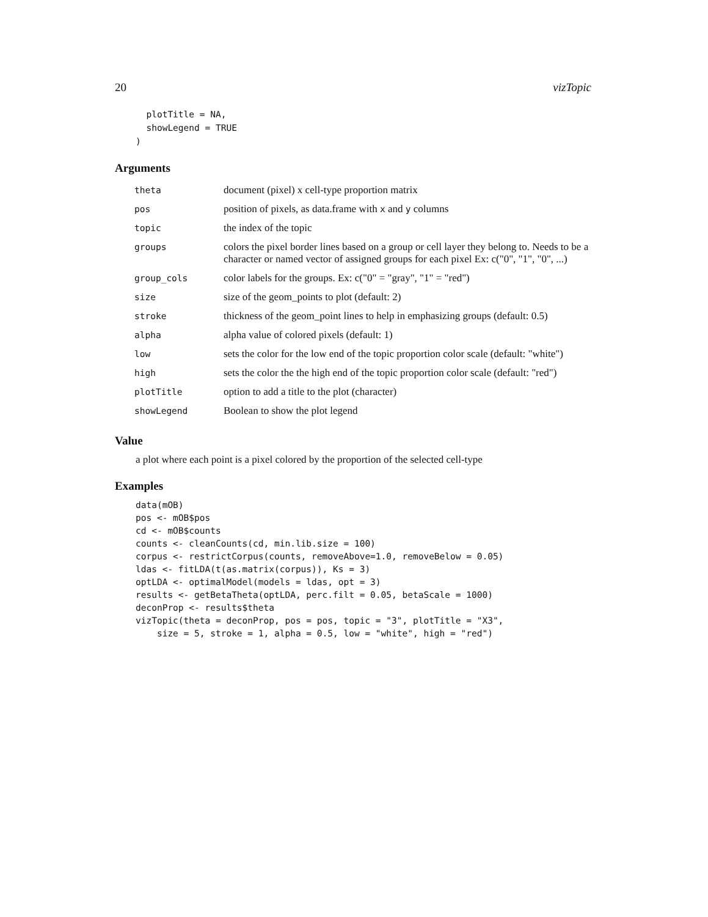20 vizTopic
  plotTitle = NA,
  showLegend = TRUE
)
Arguments
| theta | document (pixel) x cell-type proportion matrix |
| pos | position of pixels, as data.frame with x and y columns |
| topic | the index of the topic |
| groups | colors the pixel border lines based on a group or cell layer they belong to. Needs to be a character or named vector of assigned groups for each pixel Ex: c("0", "1", "0", ...) |
| group_cols | color labels for the groups. Ex: c("0" = "gray", "1" = "red") |
| size | size of the geom_points to plot (default: 2) |
| stroke | thickness of the geom_point lines to help in emphasizing groups (default: 0.5) |
| alpha | alpha value of colored pixels (default: 1) |
| low | sets the color for the low end of the topic proportion color scale (default: "white") |
| high | sets the color the the high end of the topic proportion color scale (default: "red") |
| plotTitle | option to add a title to the plot (character) |
| showLegend | Boolean to show the plot legend |
Value
a plot where each point is a pixel colored by the proportion of the selected cell-type
Examples
data(mOB)
pos <- mOB$pos
cd <- mOB$counts
counts <- cleanCounts(cd, min.lib.size = 100)
corpus <- restrictCorpus(counts, removeAbove=1.0, removeBelow = 0.05)
ldas <- fitLDA(t(as.matrix(corpus)), Ks = 3)
optLDA <- optimalModel(models = ldas, opt = 3)
results <- getBetaTheta(optLDA, perc.filt = 0.05, betaScale = 1000)
deconProp <- results$theta
vizTopic(theta = deconProp, pos = pos, topic = "3", plotTitle = "X3",
    size = 5, stroke = 1, alpha = 0.5, low = "white", high = "red")